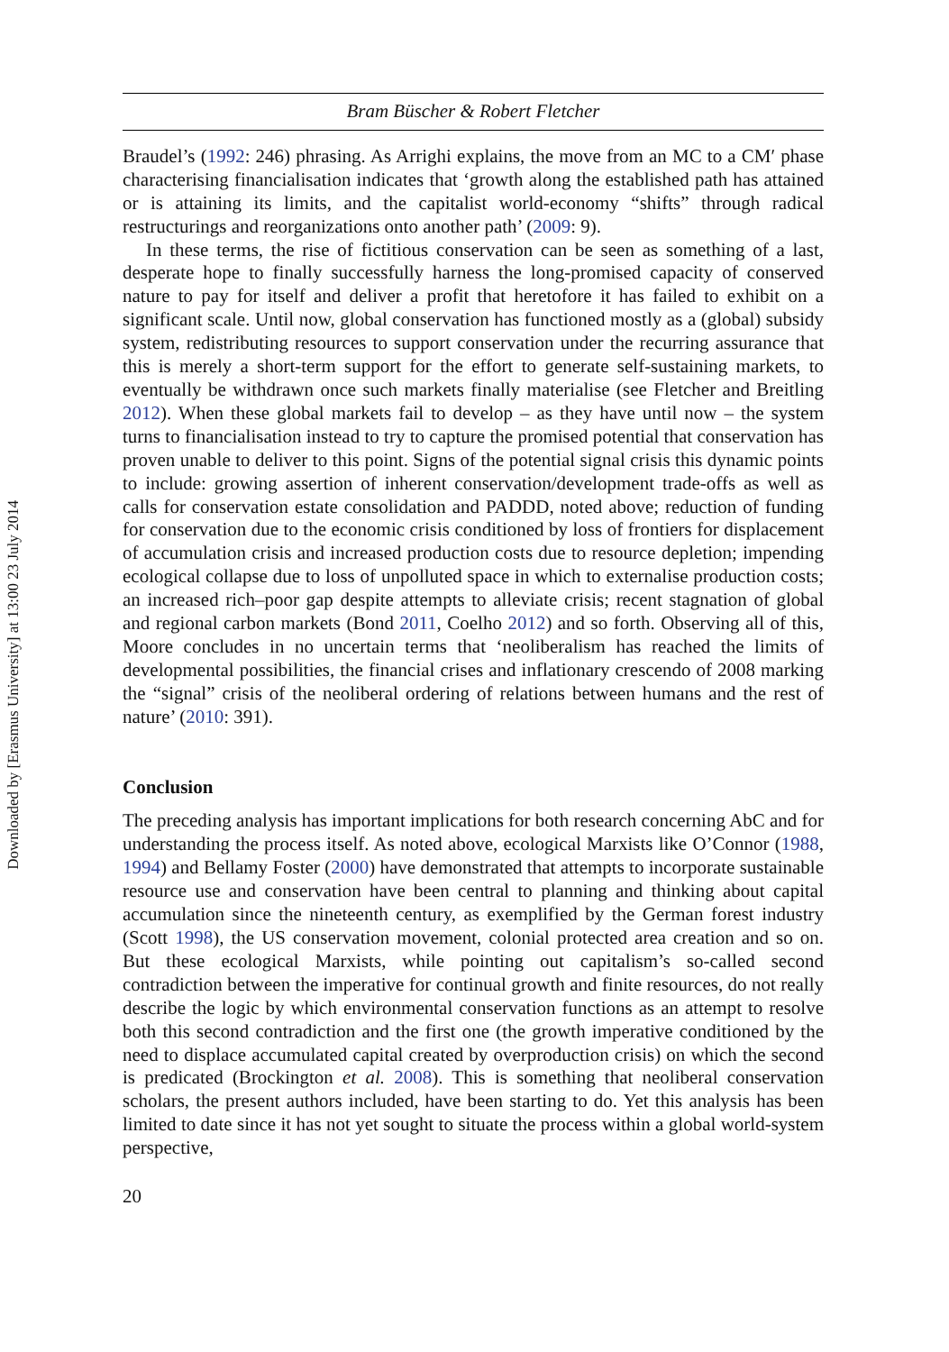Downloaded by [Erasmus University] at 13:00 23 July 2014
Bram Büscher & Robert Fletcher
Braudel’s (1992: 246) phrasing. As Arrighi explains, the move from an MC to a CM′ phase characterising financialisation indicates that ‘growth along the established path has attained or is attaining its limits, and the capitalist world-economy “shifts” through radical restructurings and reorganizations onto another path’ (2009: 9).
In these terms, the rise of fictitious conservation can be seen as something of a last, desperate hope to finally successfully harness the long-promised capacity of conserved nature to pay for itself and deliver a profit that heretofore it has failed to exhibit on a significant scale. Until now, global conservation has functioned mostly as a (global) subsidy system, redistributing resources to support conservation under the recurring assurance that this is merely a short-term support for the effort to generate self-sustaining markets, to eventually be withdrawn once such markets finally materialise (see Fletcher and Breitling 2012). When these global markets fail to develop – as they have until now – the system turns to financialisation instead to try to capture the promised potential that conservation has proven unable to deliver to this point. Signs of the potential signal crisis this dynamic points to include: growing assertion of inherent conservation/development trade-offs as well as calls for conservation estate consolidation and PADDD, noted above; reduction of funding for conservation due to the economic crisis conditioned by loss of frontiers for displacement of accumulation crisis and increased production costs due to resource depletion; impending ecological collapse due to loss of unpolluted space in which to externalise production costs; an increased rich–poor gap despite attempts to alleviate crisis; recent stagnation of global and regional carbon markets (Bond 2011, Coelho 2012) and so forth. Observing all of this, Moore concludes in no uncertain terms that ‘neoliberalism has reached the limits of developmental possibilities, the financial crises and inflationary crescendo of 2008 marking the “signal” crisis of the neoliberal ordering of relations between humans and the rest of nature’ (2010: 391).
Conclusion
The preceding analysis has important implications for both research concerning AbC and for understanding the process itself. As noted above, ecological Marxists like O’Connor (1988, 1994) and Bellamy Foster (2000) have demonstrated that attempts to incorporate sustainable resource use and conservation have been central to planning and thinking about capital accumulation since the nineteenth century, as exemplified by the German forest industry (Scott 1998), the US conservation movement, colonial protected area creation and so on. But these ecological Marxists, while pointing out capitalism’s so-called second contradiction between the imperative for continual growth and finite resources, do not really describe the logic by which environmental conservation functions as an attempt to resolve both this second contradiction and the first one (the growth imperative conditioned by the need to displace accumulated capital created by overproduction crisis) on which the second is predicated (Brockington et al. 2008). This is something that neoliberal conservation scholars, the present authors included, have been starting to do. Yet this analysis has been limited to date since it has not yet sought to situate the process within a global world-system perspective,
20